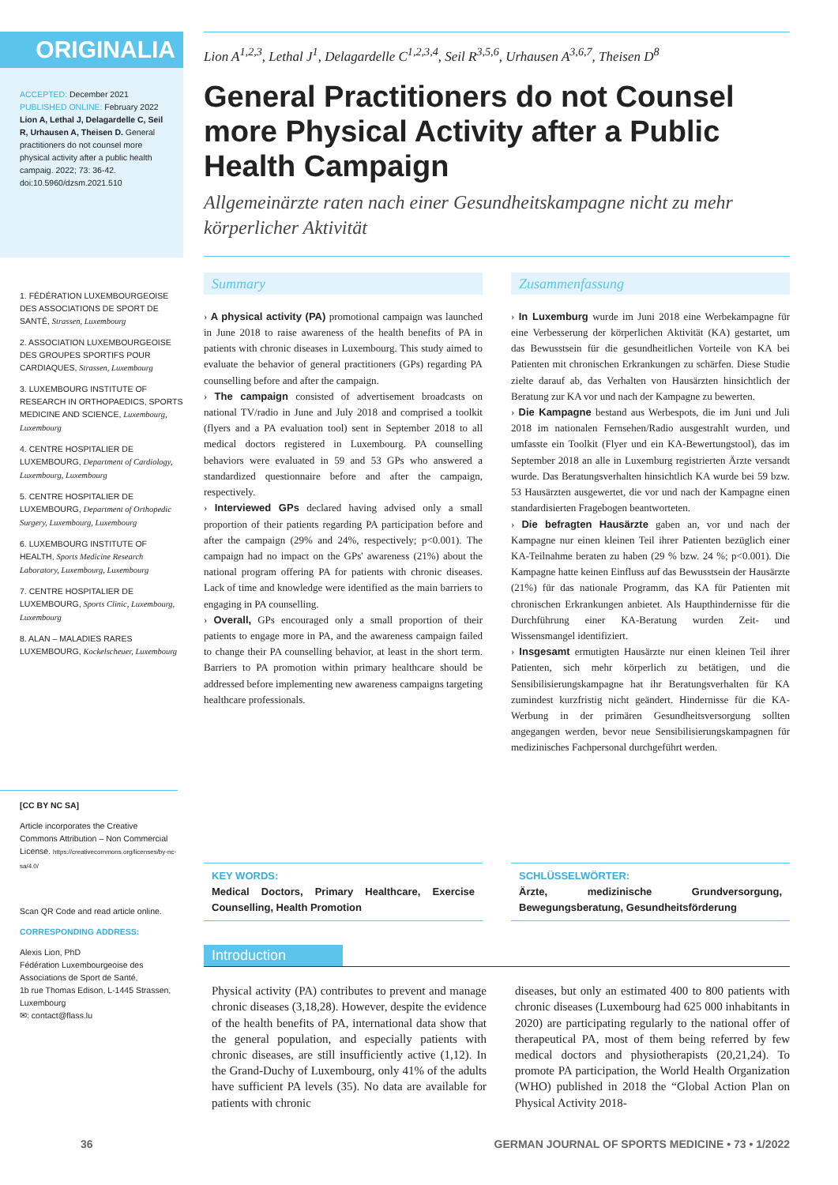ORIGINALIA
ACCEPTED: December 2021
PUBLISHED ONLINE: February 2022
Lion A, Lethal J, Delagardelle C, Seil R, Urhausen A, Theisen D. General practitioners do not counsel more physical activity after a public health campaig. 2022; 73: 36-42. doi:10.5960/dzsm.2021.510
1. FÉDÉRATION LUXEMBOURGEOISE DES ASSOCIATIONS DE SPORT DE SANTÉ, Strassen, Luxembourg
2. ASSOCIATION LUXEMBOURGEOISE DES GROUPES SPORTIFS POUR CARDIAQUES, Strassen, Luxembourg
3. LUXEMBOURG INSTITUTE OF RESEARCH IN ORTHOPAEDICS, SPORTS MEDICINE AND SCIENCE, Luxembourg, Luxembourg
4. CENTRE HOSPITALIER DE LUXEMBOURG, Department of Cardiology, Luxembourg, Luxembourg
5. CENTRE HOSPITALIER DE LUXEMBOURG, Department of Orthopedic Surgery, Luxembourg, Luxembourg
6. LUXEMBOURG INSTITUTE OF HEALTH, Sports Medicine Research Laboratory, Luxembourg, Luxembourg
7. CENTRE HOSPITALIER DE LUXEMBOURG, Sports Clinic, Luxembourg, Luxembourg
8. ALAN – MALADIES RARES LUXEMBOURG, Kockelscheuer, Luxembourg
[CC BY NC SA]
Article incorporates the Creative Commons Attribution – Non Commercial License. https://creativecommons.org/licenses/by-nc-sa/4.0/
Scan QR Code and read article online.
CORRESPONDING ADDRESS:
Alexis Lion, PhD
Fédération Luxembourgeoise des Associations de Sport de Santé,
1b rue Thomas Edison, L-1445 Strassen, Luxembourg
✉: contact@flass.lu
Lion A<sup>1,2,3</sup>, Lethal J<sup>1</sup>, Delagardelle C<sup>1,2,3,4</sup>, Seil R<sup>3,5,6</sup>, Urhausen A<sup>3,6,7</sup>, Theisen D<sup>8</sup>
General Practitioners do not Counsel more Physical Activity after a Public Health Campaign
Allgemeinärzte raten nach einer Gesundheitskampagne nicht zu mehr körperlicher Aktivität
Summary
› A physical activity (PA) promotional campaign was launched in June 2018 to raise awareness of the health benefits of PA in patients with chronic diseases in Luxembourg. This study aimed to evaluate the behavior of general practitioners (GPs) regarding PA counselling before and after the campaign.
› The campaign consisted of advertisement broadcasts on national TV/radio in June and July 2018 and comprised a toolkit (flyers and a PA evaluation tool) sent in September 2018 to all medical doctors registered in Luxembourg. PA counselling behaviors were evaluated in 59 and 53 GPs who answered a standardized questionnaire before and after the campaign, respectively.
› Interviewed GPs declared having advised only a small proportion of their patients regarding PA participation before and after the campaign (29% and 24%, respectively; p<0.001). The campaign had no impact on the GPs' awareness (21%) about the national program offering PA for patients with chronic diseases. Lack of time and knowledge were identified as the main barriers to engaging in PA counselling.
› Overall, GPs encouraged only a small proportion of their patients to engage more in PA, and the awareness campaign failed to change their PA counselling behavior, at least in the short term. Barriers to PA promotion within primary healthcare should be addressed before implementing new awareness campaigns targeting healthcare professionals.
Zusammenfassung
› In Luxemburg wurde im Juni 2018 eine Werbekampagne für eine Verbesserung der körperlichen Aktivität (KA) gestartet, um das Bewusstsein für die gesundheitlichen Vorteile von KA bei Patienten mit chronischen Erkrankungen zu schärfen. Diese Studie zielte darauf ab, das Verhalten von Hausärzten hinsichtlich der Beratung zur KA vor und nach der Kampagne zu bewerten.
› Die Kampagne bestand aus Werbespots, die im Juni und Juli 2018 im nationalen Fernsehen/Radio ausgestrahlt wurden, und umfasste ein Toolkit (Flyer und ein KA-Bewertungstool), das im September 2018 an alle in Luxemburg registrierten Ärzte versandt wurde. Das Beratungsverhalten hinsichtlich KA wurde bei 59 bzw. 53 Hausärzten ausgewertet, die vor und nach der Kampagne einen standardisierten Fragebogen beantworteten.
› Die befragten Hausärzte gaben an, vor und nach der Kampagne nur einen kleinen Teil ihrer Patienten bezüglich einer KA-Teilnahme beraten zu haben (29 % bzw. 24 %; p<0.001). Die Kampagne hatte keinen Einfluss auf das Bewusstsein der Hausärzte (21%) für das nationale Programm, das KA für Patienten mit chronischen Erkrankungen anbietet. Als Haupthindernisse für die Durchführung einer KA-Beratung wurden Zeit- und Wissensmangel identifiziert.
› Insgesamt ermutigten Hausärzte nur einen kleinen Teil ihrer Patienten, sich mehr körperlich zu betätigen, und die Sensibilisierungskampagne hat ihr Beratungsverhalten für KA zumindest kurzfristig nicht geändert. Hindernisse für die KA-Werbung in der primären Gesundheitsversorgung sollten angegangen werden, bevor neue Sensibilisierungskampagnen für medizinisches Fachpersonal durchgeführt werden.
KEY WORDS:
Medical Doctors, Primary Healthcare, Exercise Counselling, Health Promotion
SCHLÜSSELWÖRTER:
Ärzte, medizinische Grundversorgung, Bewegungsberatung, Gesundheitsförderung
Introduction
Physical activity (PA) contributes to prevent and manage chronic diseases (3,18,28). However, despite the evidence of the health benefits of PA, international data show that the general population, and especially patients with chronic diseases, are still insufficiently active (1,12). In the Grand-Duchy of Luxembourg, only 41% of the adults have sufficient PA levels (35). No data are available for patients with chronic
diseases, but only an estimated 400 to 800 patients with chronic diseases (Luxembourg had 625 000 inhabitants in 2020) are participating regularly to the national offer of therapeutical PA, most of them being referred by few medical doctors and physiotherapists (20,21,24). To promote PA participation, the World Health Organization (WHO) published in 2018 the “Global Action Plan on Physical Activity 2018-
36
GERMAN JOURNAL OF SPORTS MEDICINE • 73 • 1/2022